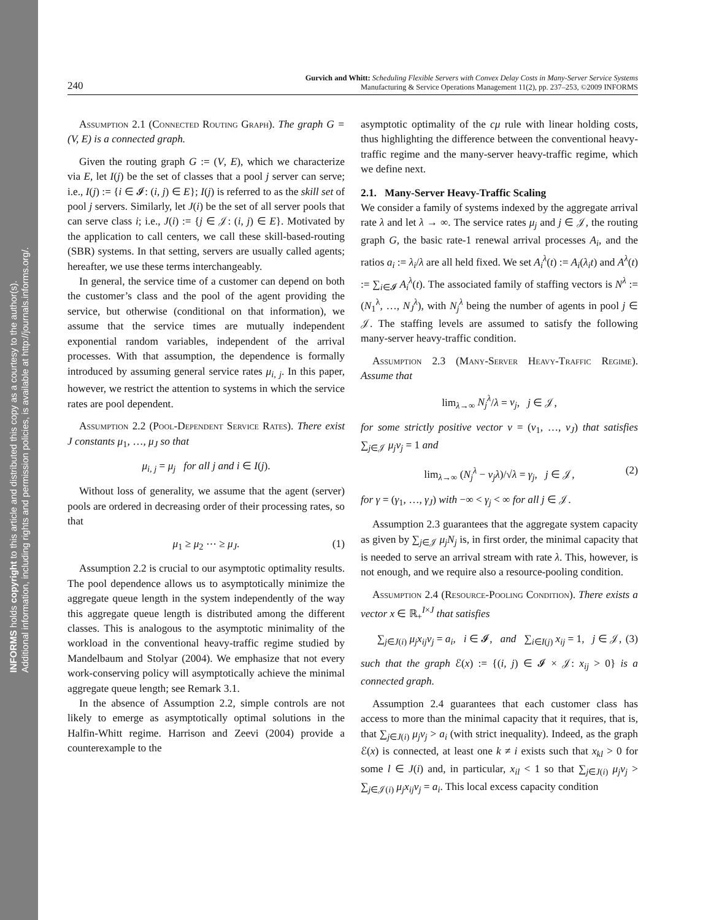INFORMS holds copyright to this article and distributed this copy as a courtesy to the author(s).
Additional information, including rights and permission policies, is available at http://journals.informs.org/.
240 Gurvich and Whitt: Scheduling Flexible Servers with Convex Delay Costs in Many-Server Service Systems
Manufacturing & Service Operations Management 11(2), pp. 237–253, ©2009 INFORMS
Assumption 2.1 (Connected Routing Graph). The graph G = (V, E) is a connected graph.
Given the routing graph G := (V, E), which we characterize via E, let I(j) be the set of classes that a pool j server can serve; i.e., I(j) := {i ∈ 𝓘: (i, j) ∈ E}; I(j) is referred to as the skill set of pool j servers. Similarly, let J(i) be the set of all server pools that can serve class i; i.e., J(i) := {j ∈ 𝒥: (i, j) ∈ E}. Motivated by the application to call centers, we call these skill-based-routing (SBR) systems. In that setting, servers are usually called agents; hereafter, we use these terms interchangeably.
In general, the service time of a customer can depend on both the customer’s class and the pool of the agent providing the service, but otherwise (conditional on that information), we assume that the service times are mutually independent exponential random variables, independent of the arrival processes. With that assumption, the dependence is formally introduced by assuming general service rates μ<sub>i, j</sub>. In this paper, however, we restrict the attention to systems in which the service rates are pool dependent.
Assumption 2.2 (Pool-Dependent Service Rates). There exist J constants μ<sub>1</sub>, …, μ<sub>J</sub> so that
μ<sub>i, j</sub> = μ<sub>j</sub> for all j and i ∈ I(j).
Without loss of generality, we assume that the agent (server) pools are ordered in decreasing order of their processing rates, so that
μ<sub>1</sub> ≥ μ<sub>2</sub> ⋯ ≥ μ<sub>J</sub>. (1)
Assumption 2.2 is crucial to our asymptotic optimality results. The pool dependence allows us to asymptotically minimize the aggregate queue length in the system independently of the way this aggregate queue length is distributed among the different classes. This is analogous to the asymptotic minimality of the workload in the conventional heavy-traffic regime studied by Mandelbaum and Stolyar (2004). We emphasize that not every work-conserving policy will asymptotically achieve the minimal aggregate queue length; see Remark 3.1.
In the absence of Assumption 2.2, simple controls are not likely to emerge as asymptotically optimal solutions in the Halfin-Whitt regime. Harrison and Zeevi (2004) provide a counterexample to the
asymptotic optimality of the cμ rule with linear holding costs, thus highlighting the difference between the conventional heavy-traffic regime and the many-server heavy-traffic regime, which we define next.
2.1. Many-Server Heavy-Traffic Scaling
We consider a family of systems indexed by the aggregate arrival rate λ and let λ → ∞. The service rates μ<sub>j</sub> and j ∈ 𝒥, the routing graph G, the basic rate-1 renewal arrival processes A<sub>i</sub>, and the ratios a<sub>i</sub> := λ<sub>i</sub>/λ are all held fixed. We set A<sub>i</sub><sup>λ</sup>(t) := A<sub>i</sub>(λ<sub>i</sub>t) and A<sup>λ</sup>(t) := ∑<sub>i∈𝓘</sub> A<sub>i</sub><sup>λ</sup>(t). The associated family of staffing vectors is N<sup>λ</sup> := (N<sub>1</sub><sup>λ</sup>, …, N<sub>J</sub><sup>λ</sup>), with N<sub>j</sub><sup>λ</sup> being the number of agents in pool j ∈ 𝒥. The staffing levels are assumed to satisfy the following many-server heavy-traffic condition.
Assumption 2.3 (Many-Server Heavy-Traffic Regime). Assume that
lim<sub>λ→∞</sub> N<sub>j</sub><sup>λ</sup>/λ = ν<sub>j</sub>, j ∈ 𝒥,
for some strictly positive vector ν = (ν<sub>1</sub>, …, ν<sub>J</sub>) that satisfies ∑<sub>j∈𝒥</sub> μ<sub>j</sub>ν<sub>j</sub> = 1 and
lim<sub>λ→∞</sub> (N<sub>j</sub><sup>λ</sup> − ν<sub>j</sub>λ)/√λ = γ<sub>j</sub>, j ∈ 𝒥, (2)
for γ = (γ<sub>1</sub>, …, γ<sub>J</sub>) with −∞ < γ<sub>j</sub> < ∞ for all j ∈ 𝒥.
Assumption 2.3 guarantees that the aggregate system capacity as given by ∑<sub>j∈𝒥</sub> μ<sub>j</sub>N<sub>j</sub> is, in first order, the minimal capacity that is needed to serve an arrival stream with rate λ. This, however, is not enough, and we require also a resource-pooling condition.
Assumption 2.4 (Resource-Pooling Condition). There exists a vector x ∈ ℝ<sub>+</sub><sup>I×J</sup> that satisfies
∑<sub>j∈J(i)</sub> μ<sub>j</sub>x<sub>ij</sub>ν<sub>j</sub> = a<sub>i</sub>, i ∈ 𝓘, and ∑<sub>i∈I(j)</sub> x<sub>ij</sub> = 1, j ∈ 𝒥, (3)
such that the graph ℰ(x) := {(i, j) ∈ 𝓘 × 𝒥: x<sub>ij</sub> > 0} is a connected graph.
Assumption 2.4 guarantees that each customer class has access to more than the minimal capacity that it requires, that is, that ∑<sub>j∈J(i)</sub> μ<sub>j</sub>ν<sub>j</sub> > a<sub>i</sub> (with strict inequality). Indeed, as the graph ℰ(x) is connected, at least one k ≠ i exists such that x<sub>kl</sub> > 0 for some l ∈ J(i) and, in particular, x<sub>il</sub> < 1 so that ∑<sub>j∈J(i)</sub> μ<sub>j</sub>ν<sub>j</sub> > ∑<sub>j∈𝒥(i)</sub> μ<sub>j</sub>x<sub>ij</sub>ν<sub>j</sub> = a<sub>i</sub>. This local excess capacity condition